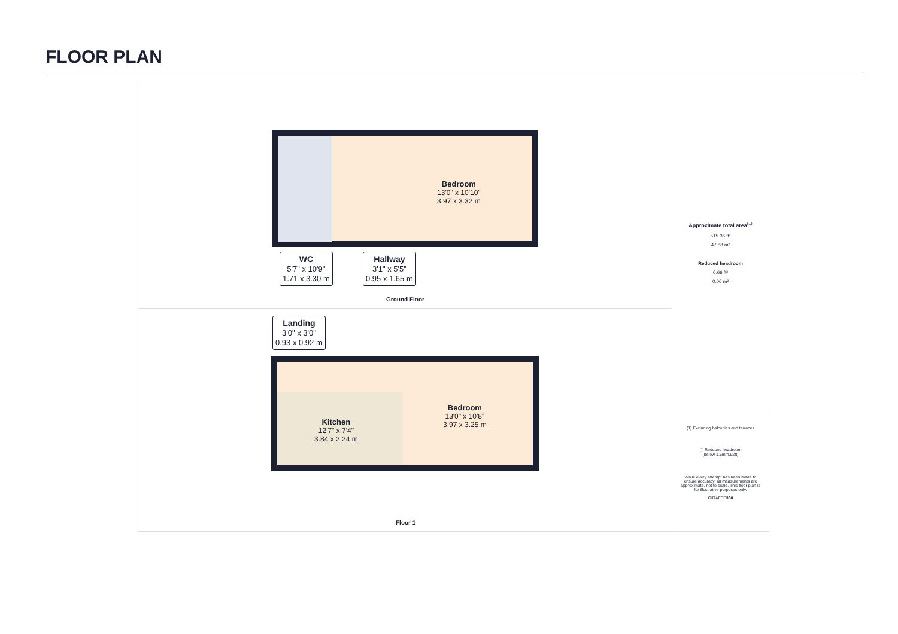FLOOR PLAN
Bedroom
13'0" x 10'10"
3.97 x 3.32 m
WC
5'7" x 10'9"
1.71 x 3.30 m
Hallway
3'1" x 5'5"
0.95 x 1.65 m
Ground Floor
Landing
3'0" x 3'0"
0.93 x 0.92 m
Kitchen
12'7" x 7'4"
3.84 x 2.24 m
Bedroom
13'0" x 10'8"
3.97 x 3.25 m
Floor 1
Approximate total area<sup>(1)</sup>
515.36 ft²
47.88 m²
Reduced headroom
0.66 ft²
0.06 m²
(1) Excluding balconies and terraces
⬚ Reduced headroom
(below 1.5m/4.92ft)
While every attempt has been made to ensure accuracy, all measurements are approximate, not to scale. This floor plan is for illustrative purposes only.
GIRAFFE360